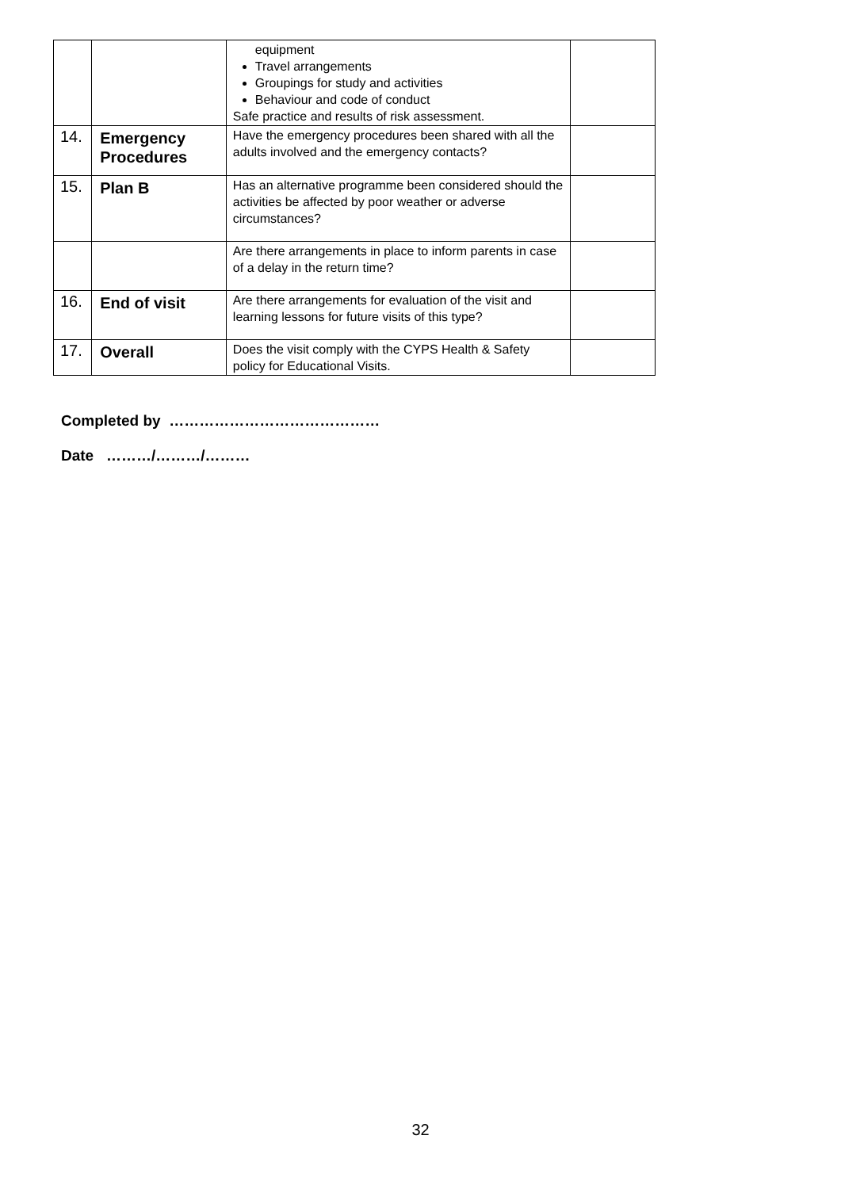| | | equipment Travel arrangements Groupings for study and activities Behaviour and code of conduct Safe practice and results of risk assessment. | |
| 14. | Emergency Procedures | Have the emergency procedures been shared with all the adults involved and the emergency contacts? | |
| 15. | Plan B | Has an alternative programme been considered should the activities be affected by poor weather or adverse circumstances? | |
| | | Are there arrangements in place to inform parents in case of a delay in the return time? | |
| 16. | End of visit | Are there arrangements for evaluation of the visit and learning lessons for future visits of this type? | |
| 17. | Overall | Does the visit comply with the CYPS Health & Safety policy for Educational Visits. | |
Completed by ……………………………………
Date ………/………/………
32